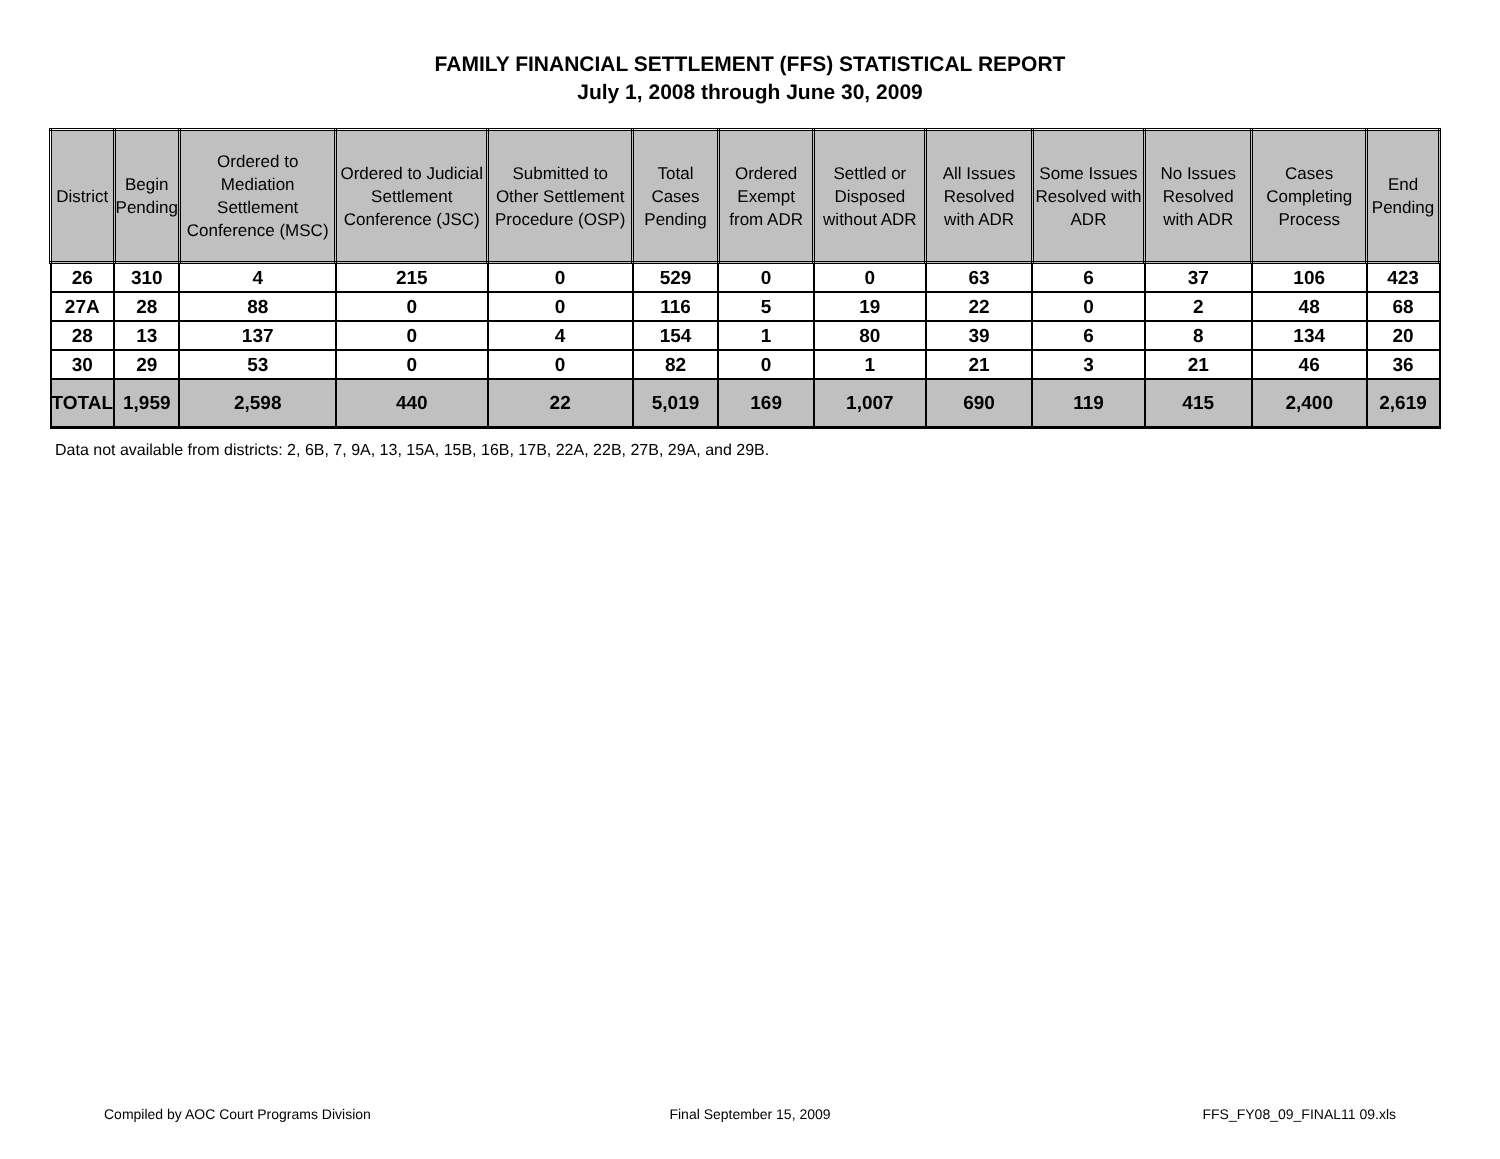FAMILY FINANCIAL SETTLEMENT (FFS) STATISTICAL REPORT
July 1, 2008 through June 30, 2009
| District | Begin Pending | Ordered to Mediation Settlement Conference (MSC) | Ordered to Judicial Settlement Conference (JSC) | Submitted to Other Settlement Procedure (OSP) | Total Cases Pending | Ordered Exempt from ADR | Settled or Disposed without ADR | All Issues Resolved with ADR | Some Issues Resolved with ADR | No Issues Resolved with ADR | Cases Completing Process | End Pending |
| --- | --- | --- | --- | --- | --- | --- | --- | --- | --- | --- | --- | --- |
| 26 | 310 | 4 | 215 | 0 | 529 | 0 | 0 | 63 | 6 | 37 | 106 | 423 |
| 27A | 28 | 88 | 0 | 0 | 116 | 5 | 19 | 22 | 0 | 2 | 48 | 68 |
| 28 | 13 | 137 | 0 | 4 | 154 | 1 | 80 | 39 | 6 | 8 | 134 | 20 |
| 30 | 29 | 53 | 0 | 0 | 82 | 0 | 1 | 21 | 3 | 21 | 46 | 36 |
| TOTAL | 1,959 | 2,598 | 440 | 22 | 5,019 | 169 | 1,007 | 690 | 119 | 415 | 2,400 | 2,619 |
Data not available from districts: 2, 6B, 7, 9A, 13, 15A, 15B, 16B, 17B, 22A, 22B, 27B, 29A, and 29B.
Compiled by AOC Court Programs Division
Final September 15, 2009 FFS_FY08_09_FINAL11 09.xls